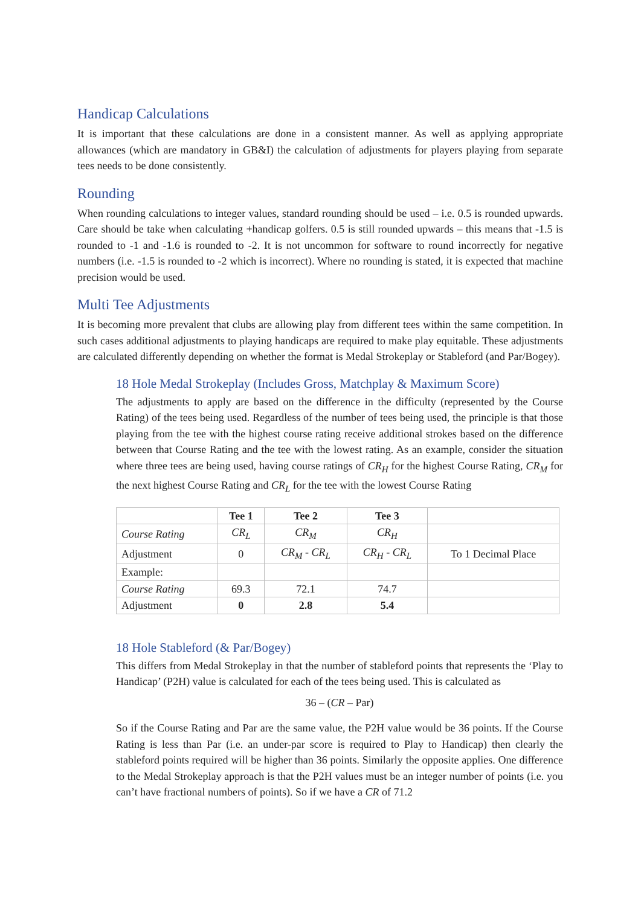Handicap Calculations
It is important that these calculations are done in a consistent manner. As well as applying appropriate allowances (which are mandatory in GB&I) the calculation of adjustments for players playing from separate tees needs to be done consistently.
Rounding
When rounding calculations to integer values, standard rounding should be used – i.e. 0.5 is rounded upwards. Care should be take when calculating +handicap golfers. 0.5 is still rounded upwards – this means that -1.5 is rounded to -1 and -1.6 is rounded to -2. It is not uncommon for software to round incorrectly for negative numbers (i.e. -1.5 is rounded to -2 which is incorrect). Where no rounding is stated, it is expected that machine precision would be used.
Multi Tee Adjustments
It is becoming more prevalent that clubs are allowing play from different tees within the same competition. In such cases additional adjustments to playing handicaps are required to make play equitable. These adjustments are calculated differently depending on whether the format is Medal Strokeplay or Stableford (and Par/Bogey).
18 Hole Medal Strokeplay (Includes Gross, Matchplay & Maximum Score)
The adjustments to apply are based on the difference in the difficulty (represented by the Course Rating) of the tees being used. Regardless of the number of tees being used, the principle is that those playing from the tee with the highest course rating receive additional strokes based on the difference between that Course Rating and the tee with the lowest rating. As an example, consider the situation where three tees are being used, having course ratings of CR<sub>H</sub> for the highest Course Rating, CR<sub>M</sub> for the next highest Course Rating and CR<sub>L</sub> for the tee with the lowest Course Rating
| | Tee 1 | Tee 2 | Tee 3 | |
| --- | --- | --- | --- | --- |
| Course Rating | CR<sub>L</sub> | CR<sub>M</sub> | CR<sub>H</sub> | |
| Adjustment | 0 | CR<sub>M</sub> - CR<sub>L</sub> | CR<sub>H</sub> - CR<sub>L</sub> | To 1 Decimal Place |
| Example: | | | | |
| Course Rating | 69.3 | 72.1 | 74.7 | |
| Adjustment | 0 | 2.8 | 5.4 | |
18 Hole Stableford (& Par/Bogey)
This differs from Medal Strokeplay in that the number of stableford points that represents the ‘Play to Handicap’ (P2H) value is calculated for each of the tees being used. This is calculated as
36 – (CR – Par)
So if the Course Rating and Par are the same value, the P2H value would be 36 points. If the Course Rating is less than Par (i.e. an under-par score is required to Play to Handicap) then clearly the stableford points required will be higher than 36 points. Similarly the opposite applies. One difference to the Medal Strokeplay approach is that the P2H values must be an integer number of points (i.e. you can’t have fractional numbers of points). So if we have a CR of 71.2